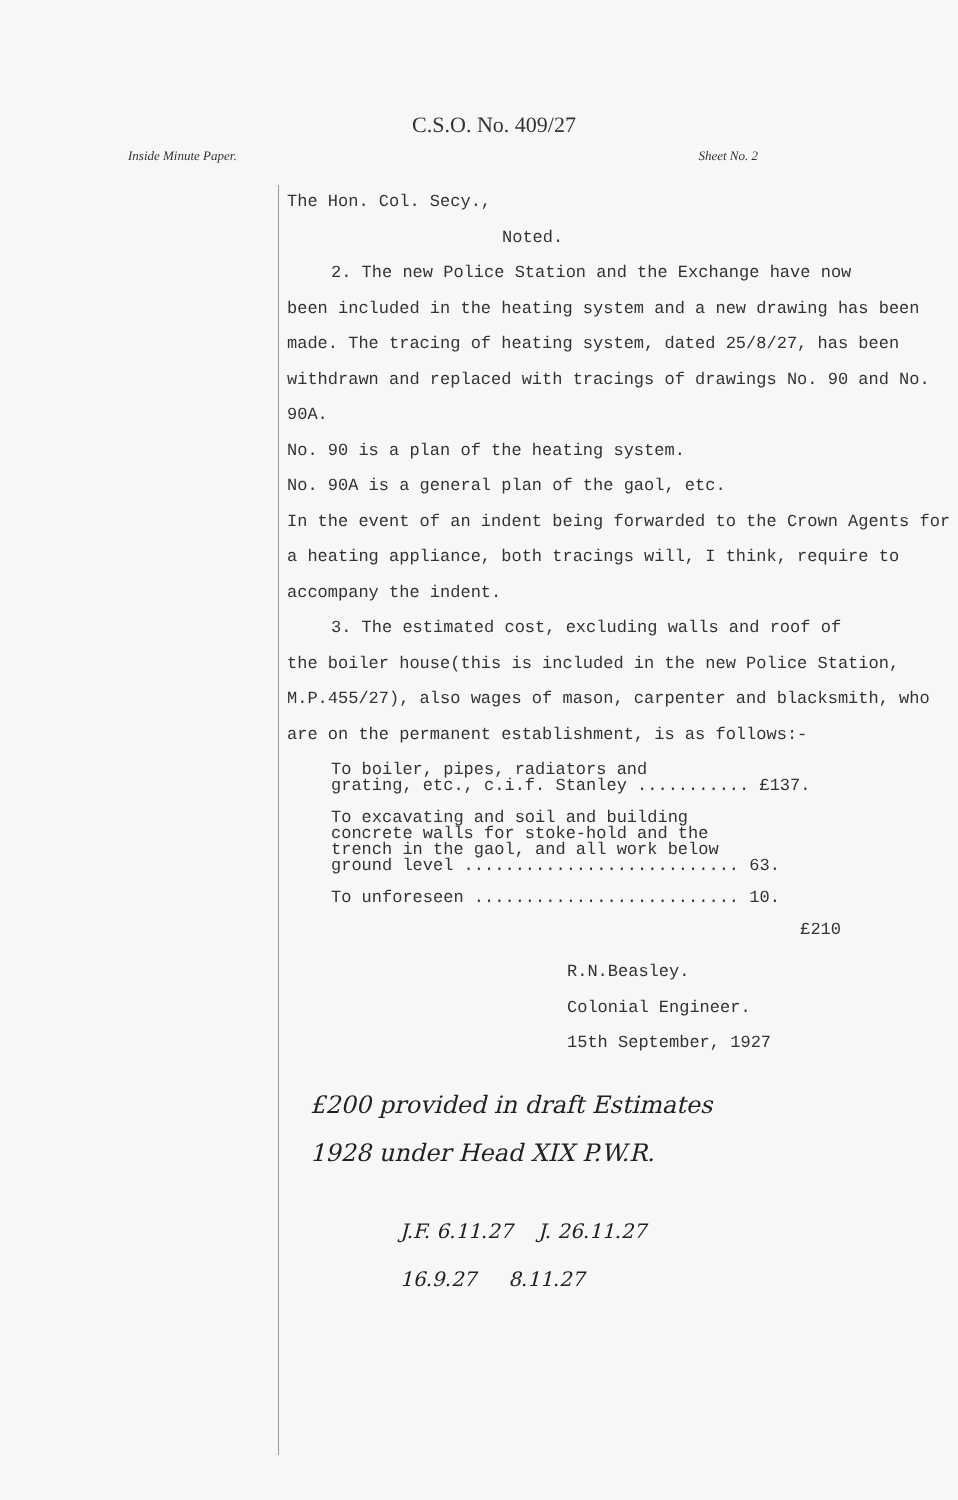C.S.O. No. 409/27
Inside Minute Paper. Sheet No. 2
The Hon. Col. Secy.,
Noted.
2. The new Police Station and the Exchange have now
been included in the heating system and a new drawing has been made. The tracing of heating system, dated 25/8/27, has been withdrawn and replaced with tracings of drawings No. 90 and No. 90A.
No. 90 is a plan of the heating system.
No. 90A is a general plan of the gaol, etc.
In the event of an indent being forwarded to the Crown Agents for a heating appliance, both tracings will, I think, require to accompany the indent.
3. The estimated cost, excluding walls and roof of
the boiler house(this is included in the new Police Station, M.P.455/27), also wages of mason, carpenter and blacksmith, who are on the permanent establishment, is as follows:-
To boiler, pipes, radiators and
grating, etc., c.i.f. Stanley ........... £137.
To excavating and soil and building
concrete walls for stoke-hold and the
trench in the gaol, and all work below
ground level ........................... 63.
To unforeseen .......................... 10.
£210
R.N.Beasley.
Colonial Engineer.
15th September, 1927
£200 provided in draft Estimates
1928 under Head XIX P.W.R.
J.F. 6.11.27 J. 26.11.27
16.9.27 8.11.27